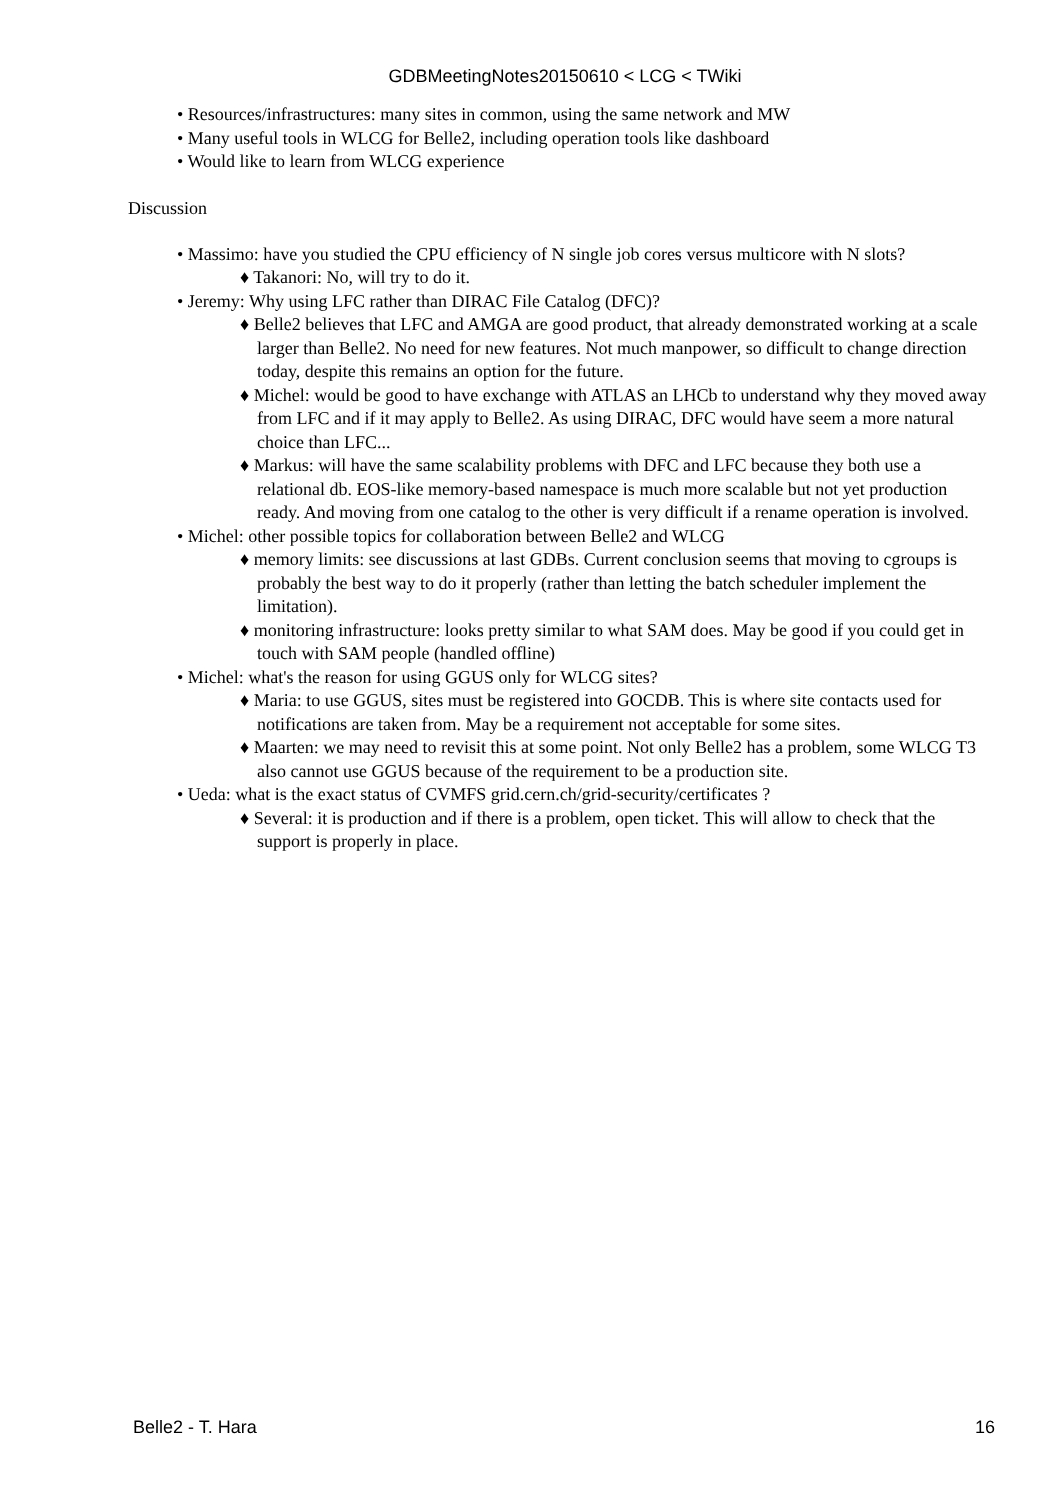GDBMeetingNotes20150610 < LCG < TWiki
• Resources/infrastructures: many sites in common, using the same network and MW
• Many useful tools in WLCG for Belle2, including operation tools like dashboard
• Would like to learn from WLCG experience
Discussion
• Massimo: have you studied the CPU efficiency of N single job cores versus multicore with N slots?
♦ Takanori: No, will try to do it.
• Jeremy: Why using LFC rather than DIRAC File Catalog (DFC)?
♦ Belle2 believes that LFC and AMGA are good product, that already demonstrated working at a scale larger than Belle2. No need for new features. Not much manpower, so difficult to change direction today, despite this remains an option for the future.
♦ Michel: would be good to have exchange with ATLAS an LHCb to understand why they moved away from LFC and if it may apply to Belle2. As using DIRAC, DFC would have seem a more natural choice than LFC...
♦ Markus: will have the same scalability problems with DFC and LFC because they both use a relational db. EOS-like memory-based namespace is much more scalable but not yet production ready. And moving from one catalog to the other is very difficult if a rename operation is involved.
• Michel: other possible topics for collaboration between Belle2 and WLCG
♦ memory limits: see discussions at last GDBs. Current conclusion seems that moving to cgroups is probably the best way to do it properly (rather than letting the batch scheduler implement the limitation).
♦ monitoring infrastructure: looks pretty similar to what SAM does. May be good if you could get in touch with SAM people (handled offline)
• Michel: what's the reason for using GGUS only for WLCG sites?
♦ Maria: to use GGUS, sites must be registered into GOCDB. This is where site contacts used for notifications are taken from. May be a requirement not acceptable for some sites.
♦ Maarten: we may need to revisit this at some point. Not only Belle2 has a problem, some WLCG T3 also cannot use GGUS because of the requirement to be a production site.
• Ueda: what is the exact status of CVMFS grid.cern.ch/grid-security/certificates ?
♦ Several: it is production and if there is a problem, open ticket. This will allow to check that the support is properly in place.
Belle2 - T. Hara 16